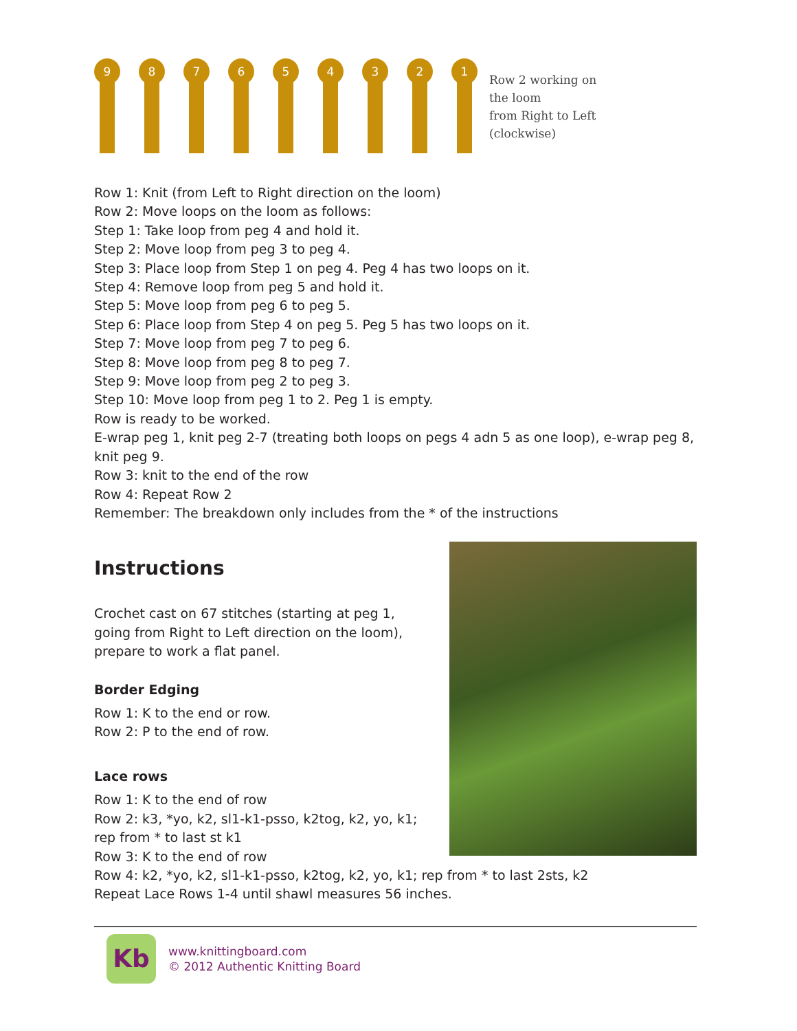9
8
7
6
5
4
3
2
1
Row 2 working on
the loom
from Right to Left
(clockwise)
Row 1: Knit (from Left to Right direction on the loom)
Row 2: Move loops on the loom as follows:
Step 1: Take loop from peg 4 and hold it.
Step 2: Move loop from peg 3 to peg 4.
Step 3: Place loop from Step 1 on peg 4. Peg 4 has two loops on it.
Step 4: Remove loop from peg 5 and hold it.
Step 5: Move loop from peg 6 to peg 5.
Step 6: Place loop from Step 4 on peg 5. Peg 5 has two loops on it.
Step 7: Move loop from peg 7 to peg 6.
Step 8: Move loop from peg 8 to peg 7.
Step 9: Move loop from peg 2 to peg 3.
Step 10: Move loop from peg 1 to 2. Peg 1 is empty.
Row is ready to be worked.
E-wrap peg 1, knit peg 2-7 (treating both loops on pegs 4 adn 5 as one loop), e-wrap peg 8, knit peg 9.
Row 3: knit to the end of the row
Row 4: Repeat Row 2
Remember: The breakdown only includes from the * of the instructions
Instructions
Crochet cast on 67 stitches (starting at peg 1, going from Right to Left direction on the loom), prepare to work a flat panel.
Border Edging
Row 1: K to the end or row.
Row 2: P to the end of row.
Lace rows
Row 1: K to the end of row
Row 2: k3, *yo, k2, sl1-k1-psso, k2tog, k2, yo, k1; rep from * to last st k1
Row 3: K to the end of row
Row 4: k2, *yo, k2, sl1-k1-psso, k2tog, k2, yo, k1; rep from * to last 2sts, k2
Repeat Lace Rows 1-4 until shawl measures 56 inches.
Kb
www.knittingboard.com
© 2012 Authentic Knitting Board